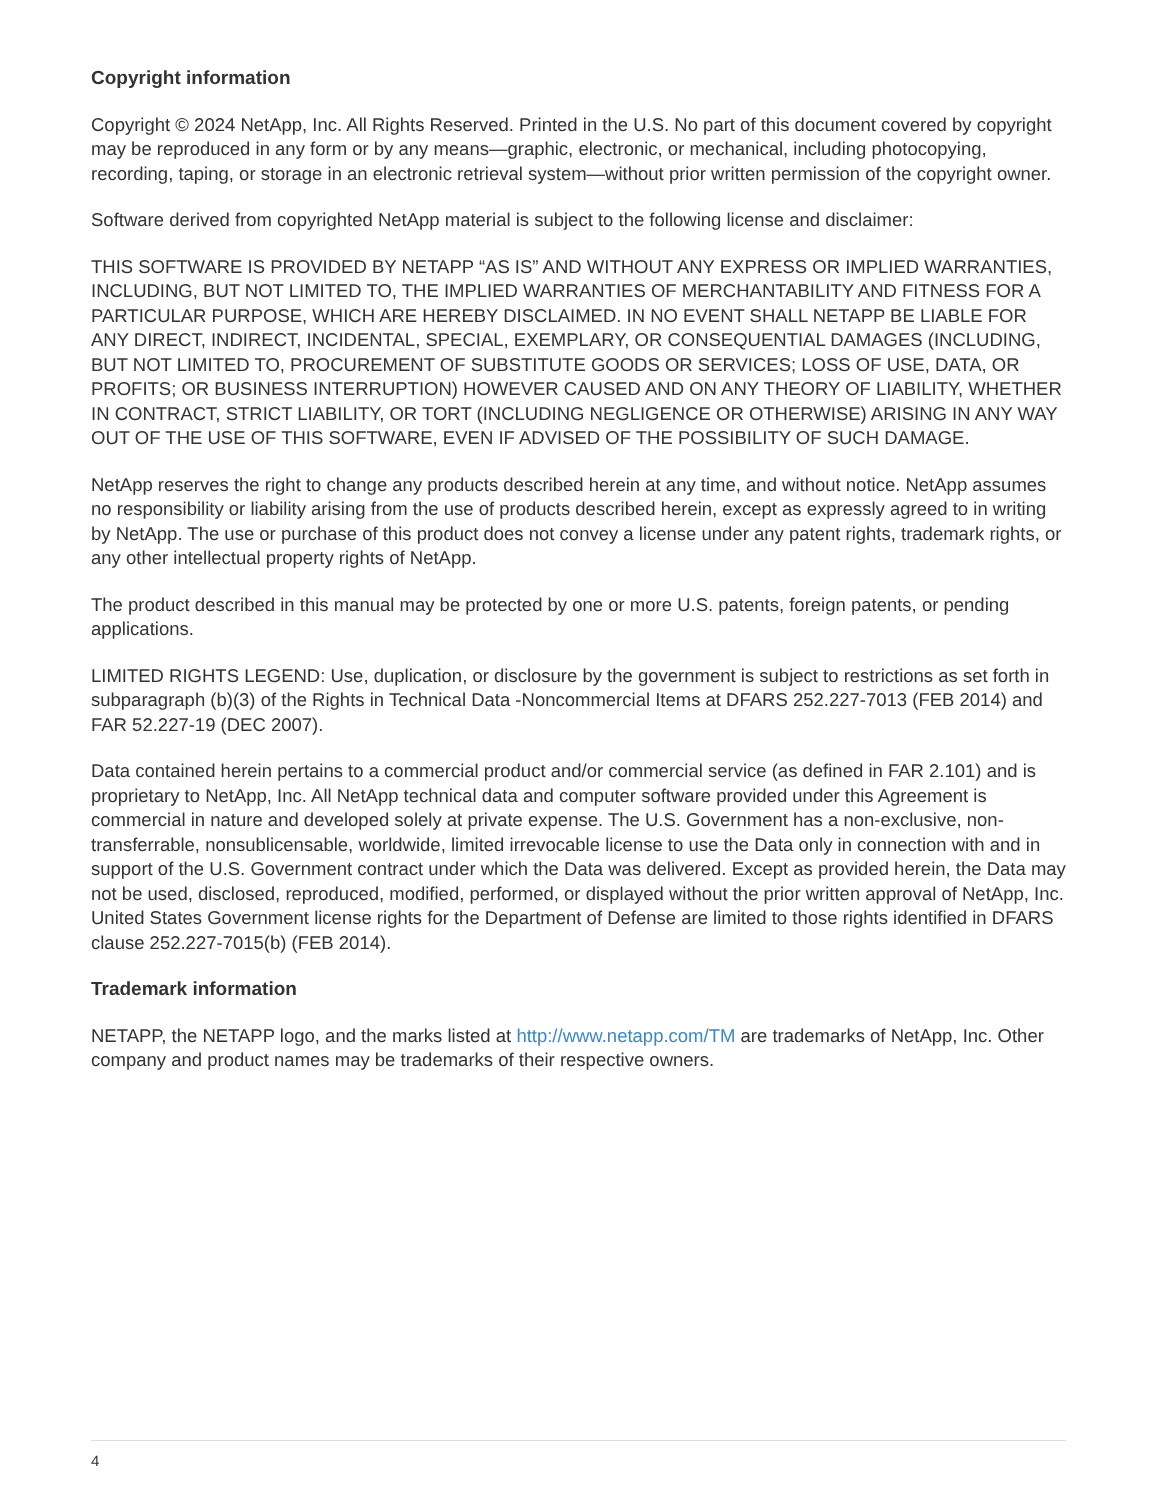Copyright information
Copyright © 2024 NetApp, Inc. All Rights Reserved. Printed in the U.S. No part of this document covered by copyright may be reproduced in any form or by any means—graphic, electronic, or mechanical, including photocopying, recording, taping, or storage in an electronic retrieval system—without prior written permission of the copyright owner.
Software derived from copyrighted NetApp material is subject to the following license and disclaimer:
THIS SOFTWARE IS PROVIDED BY NETAPP “AS IS” AND WITHOUT ANY EXPRESS OR IMPLIED WARRANTIES, INCLUDING, BUT NOT LIMITED TO, THE IMPLIED WARRANTIES OF MERCHANTABILITY AND FITNESS FOR A PARTICULAR PURPOSE, WHICH ARE HEREBY DISCLAIMED. IN NO EVENT SHALL NETAPP BE LIABLE FOR ANY DIRECT, INDIRECT, INCIDENTAL, SPECIAL, EXEMPLARY, OR CONSEQUENTIAL DAMAGES (INCLUDING, BUT NOT LIMITED TO, PROCUREMENT OF SUBSTITUTE GOODS OR SERVICES; LOSS OF USE, DATA, OR PROFITS; OR BUSINESS INTERRUPTION) HOWEVER CAUSED AND ON ANY THEORY OF LIABILITY, WHETHER IN CONTRACT, STRICT LIABILITY, OR TORT (INCLUDING NEGLIGENCE OR OTHERWISE) ARISING IN ANY WAY OUT OF THE USE OF THIS SOFTWARE, EVEN IF ADVISED OF THE POSSIBILITY OF SUCH DAMAGE.
NetApp reserves the right to change any products described herein at any time, and without notice. NetApp assumes no responsibility or liability arising from the use of products described herein, except as expressly agreed to in writing by NetApp. The use or purchase of this product does not convey a license under any patent rights, trademark rights, or any other intellectual property rights of NetApp.
The product described in this manual may be protected by one or more U.S. patents, foreign patents, or pending applications.
LIMITED RIGHTS LEGEND: Use, duplication, or disclosure by the government is subject to restrictions as set forth in subparagraph (b)(3) of the Rights in Technical Data -Noncommercial Items at DFARS 252.227-7013 (FEB 2014) and FAR 52.227-19 (DEC 2007).
Data contained herein pertains to a commercial product and/or commercial service (as defined in FAR 2.101) and is proprietary to NetApp, Inc. All NetApp technical data and computer software provided under this Agreement is commercial in nature and developed solely at private expense. The U.S. Government has a non-exclusive, non-transferrable, nonsublicensable, worldwide, limited irrevocable license to use the Data only in connection with and in support of the U.S. Government contract under which the Data was delivered. Except as provided herein, the Data may not be used, disclosed, reproduced, modified, performed, or displayed without the prior written approval of NetApp, Inc. United States Government license rights for the Department of Defense are limited to those rights identified in DFARS clause 252.227-7015(b) (FEB 2014).
Trademark information
NETAPP, the NETAPP logo, and the marks listed at http://www.netapp.com/TM are trademarks of NetApp, Inc. Other company and product names may be trademarks of their respective owners.
4